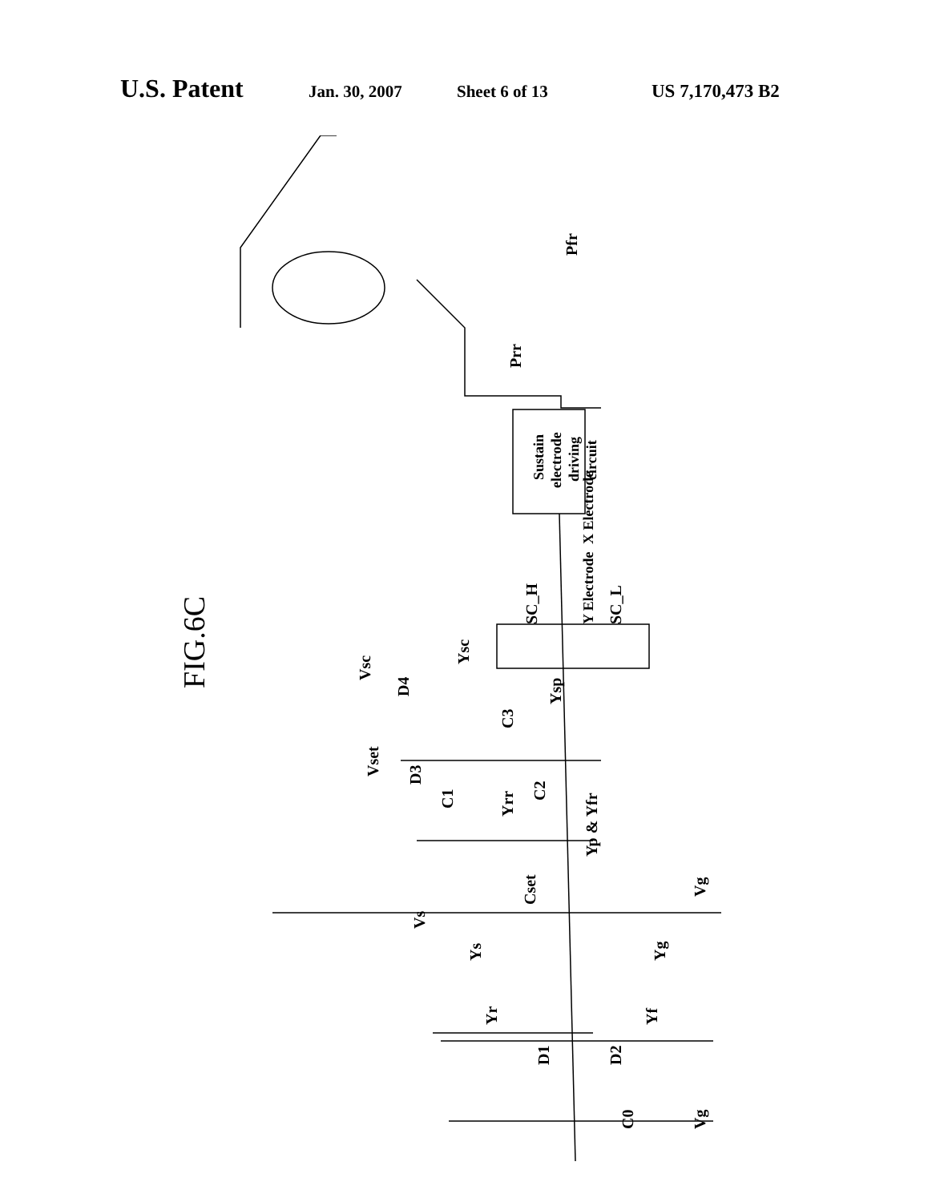U.S. Patent Jan. 30, 2007 Sheet 6 of 13 US 7,170,473 B2
FIG.6C
Pfr
Prr
Sustain
electrode
driving
circuit
X Electrode
Y Electrode
SC_H
SC_L
Vsc
D4
Ysc
Ysp
C3
Vset
D3
C1
Yrr
C2
Yp & Yfr
Cset
Vs
Ys
Vg
Yg
Yr
D1
D2
Yf
C0
Vg